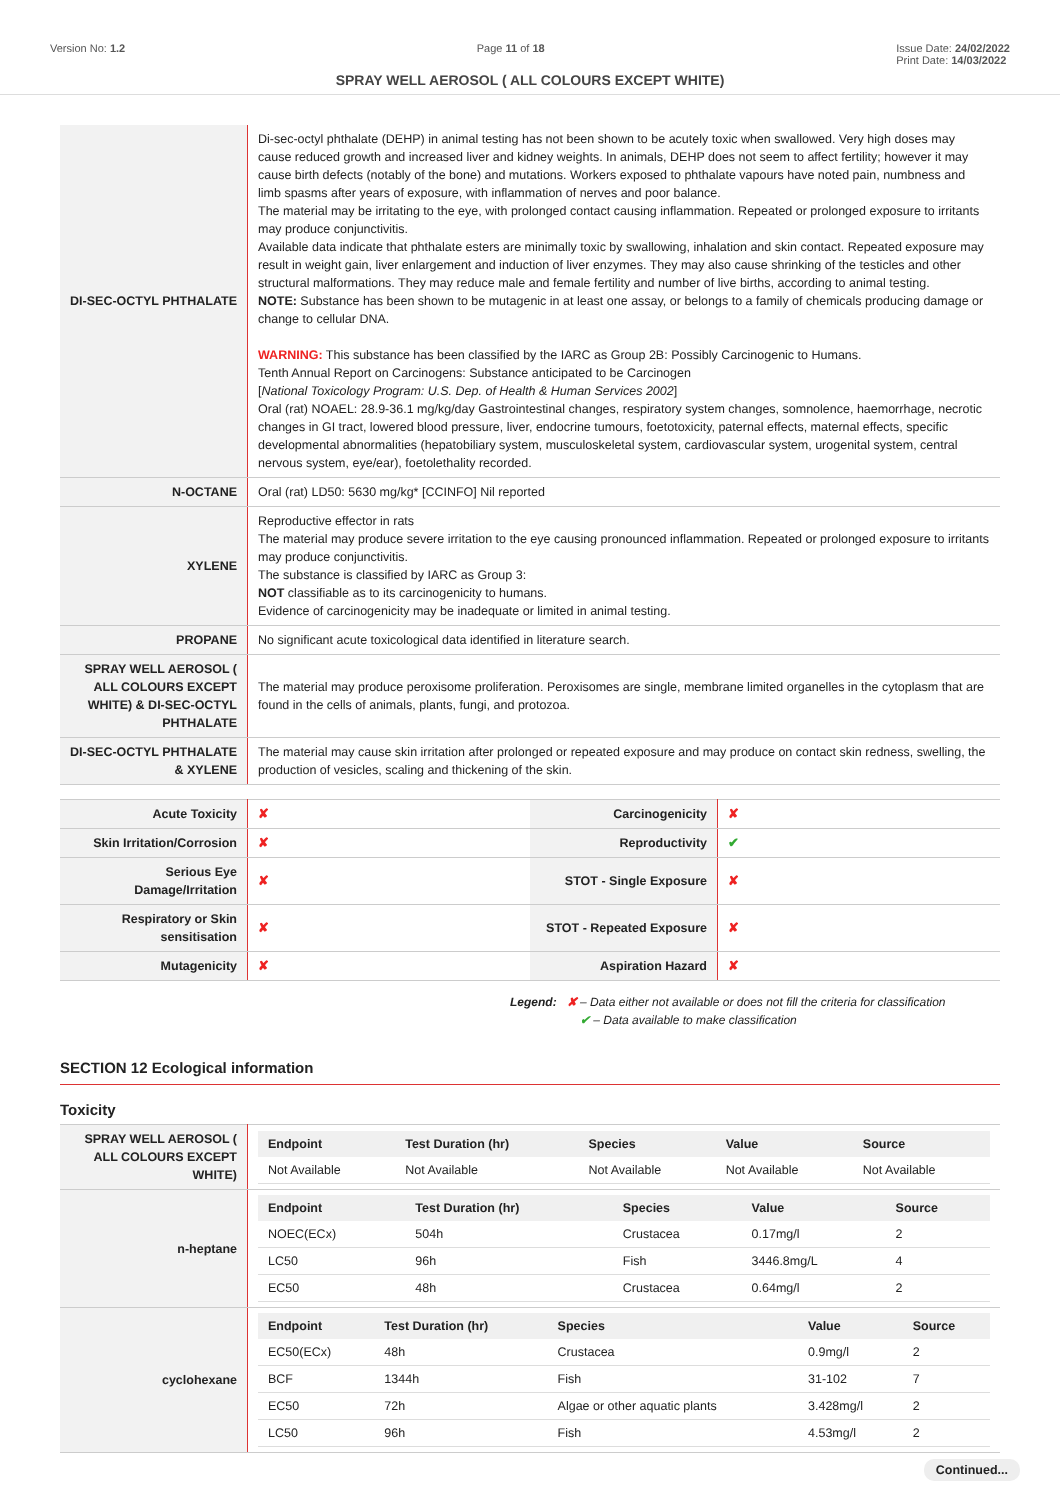Version No: 1.2 Page 11 of 18 Issue Date: 24/02/2022
Print Date: 14/03/2022
SPRAY WELL AEROSOL ( ALL COLOURS EXCEPT WHITE)
| DI-SEC-OCTYL PHTHALATE | Di-sec-octyl phthalate (DEHP) in animal testing has not been shown to be acutely toxic when swallowed. Very high doses may cause reduced growth and increased liver and kidney weights. In animals, DEHP does not seem to affect fertility; however it may cause birth defects (notably of the bone) and mutations. Workers exposed to phthalate vapours have noted pain, numbness and limb spasms after years of exposure, with inflammation of nerves and poor balance. The material may be irritating to the eye, with prolonged contact causing inflammation. Repeated or prolonged exposure to irritants may produce conjunctivitis. Available data indicate that phthalate esters are minimally toxic by swallowing, inhalation and skin contact. Repeated exposure may result in weight gain, liver enlargement and induction of liver enzymes. They may also cause shrinking of the testicles and other structural malformations. They may reduce male and female fertility and number of live births, according to animal testing. NOTE: Substance has been shown to be mutagenic in at least one assay, or belongs to a family of chemicals producing damage or change to cellular DNA. WARNING: This substance has been classified by the IARC as Group 2B: Possibly Carcinogenic to Humans. Tenth Annual Report on Carcinogens: Substance anticipated to be Carcinogen [ National Toxicology Program: U.S. Dep. of Health & Human Services 2002 ] Oral (rat) NOAEL: 28.9-36.1 mg/kg/day Gastrointestinal changes, respiratory system changes, somnolence, haemorrhage, necrotic changes in GI tract, lowered blood pressure, liver, endocrine tumours, foetotoxicity, paternal effects, maternal effects, specific developmental abnormalities (hepatobiliary system, musculoskeletal system, cardiovascular system, urogenital system, central nervous system, eye/ear), foetolethality recorded. |
| N-OCTANE | Oral (rat) LD50: 5630 mg/kg* [CCINFO] Nil reported |
| XYLENE | Reproductive effector in rats The material may produce severe irritation to the eye causing pronounced inflammation. Repeated or prolonged exposure to irritants may produce conjunctivitis. The substance is classified by IARC as Group 3: NOT classifiable as to its carcinogenicity to humans. Evidence of carcinogenicity may be inadequate or limited in animal testing. |
| PROPANE | No significant acute toxicological data identified in literature search. |
| SPRAY WELL AEROSOL ( ALL COLOURS EXCEPT WHITE) & DI-SEC-OCTYL PHTHALATE | The material may produce peroxisome proliferation. Peroxisomes are single, membrane limited organelles in the cytoplasm that are found in the cells of animals, plants, fungi, and protozoa. |
| DI-SEC-OCTYL PHTHALATE & XYLENE | The material may cause skin irritation after prolonged or repeated exposure and may produce on contact skin redness, swelling, the production of vesicles, scaling and thickening of the skin. |
| Acute Toxicity | ✘ | Carcinogenicity | ✘ |
| Skin Irritation/Corrosion | ✘ | Reproductivity | ✔ |
| Serious Eye Damage/Irritation | ✘ | STOT - Single Exposure | ✘ |
| Respiratory or Skin sensitisation | ✘ | STOT - Repeated Exposure | ✘ |
| Mutagenicity | ✘ | Aspiration Hazard | ✘ |
Legend: ✘ – Data either not available or does not fill the criteria for classification
✔ – Data available to make classification
SECTION 12 Ecological information
Toxicity
| SPRAY WELL AEROSOL ( ALL COLOURS EXCEPT WHITE) | / Endpoint / Test Duration (hr) / Species / Value / Source / / --- / --- / --- / --- / --- / / Not Available / Not Available / Not Available / Not Available / Not Available / |
| n-heptane | / Endpoint / Test Duration (hr) / Species / Value / Source / / --- / --- / --- / --- / --- / / NOEC(ECx) / 504h / Crustacea / 0.17mg/l / 2 / / LC50 / 96h / Fish / 3446.8mg/L / 4 / / EC50 / 48h / Crustacea / 0.64mg/l / 2 / |
| cyclohexane | / Endpoint / Test Duration (hr) / Species / Value / Source / / --- / --- / --- / --- / --- / / EC50(ECx) / 48h / Crustacea / 0.9mg/l / 2 / / BCF / 1344h / Fish / 31-102 / 7 / / EC50 / 72h / Algae or other aquatic plants / 3.428mg/l / 2 / / LC50 / 96h / Fish / 4.53mg/l / 2 / |
Continued...